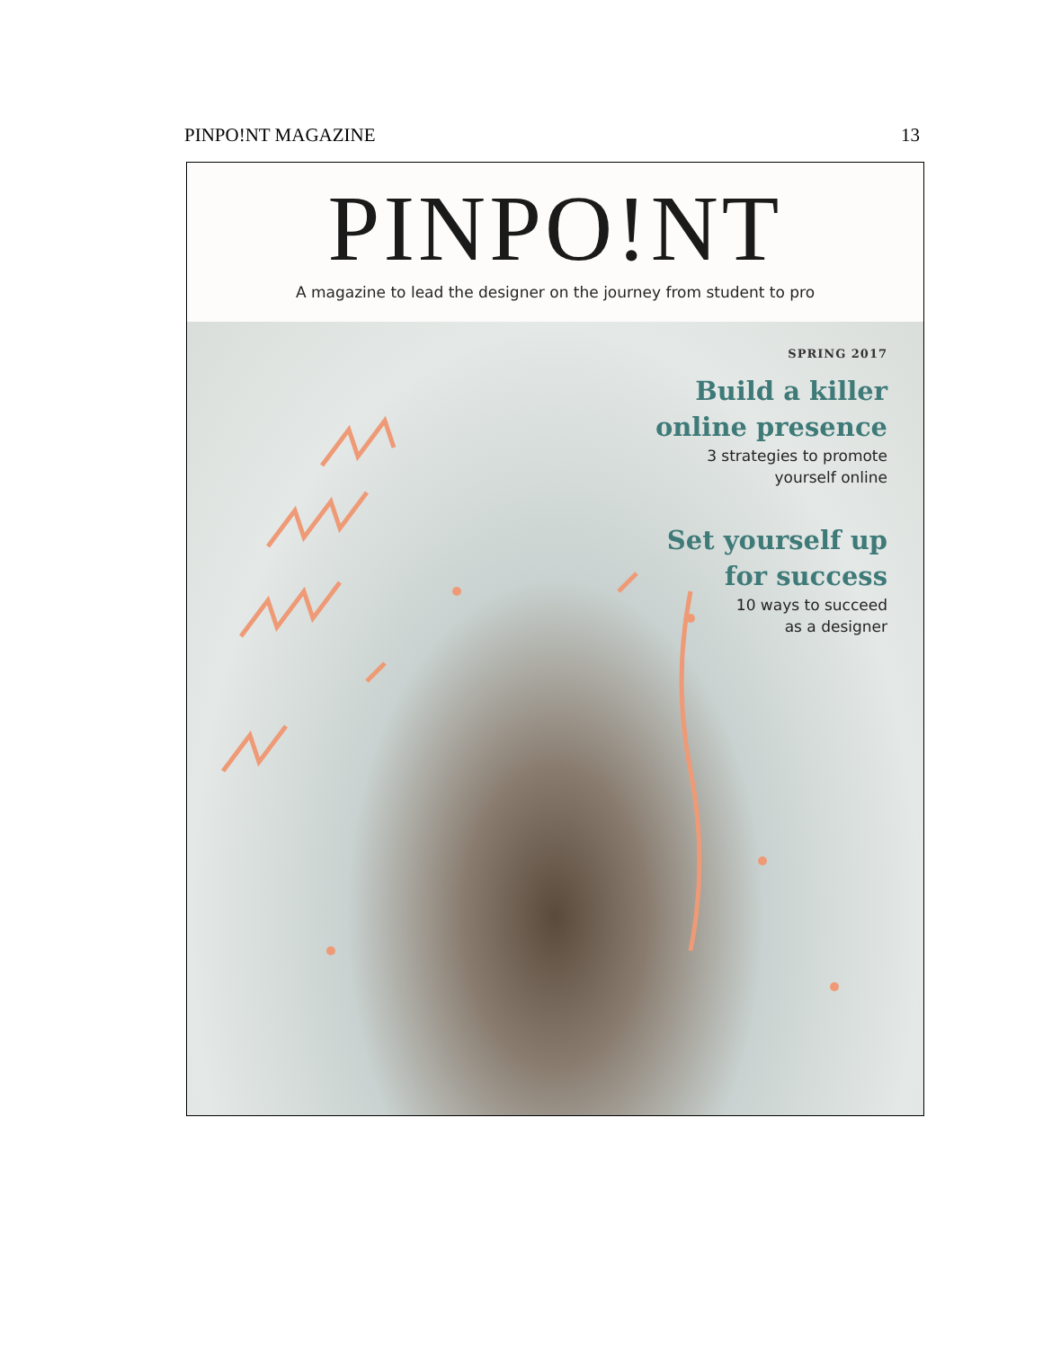PINPO!NT MAGAZINE 13
PINPO!NT
A magazine to lead the designer on the journey from student to pro
SPRING 2017
Build a killer
online presence
3 strategies to promote
yourself online
Set yourself up
for success
10 ways to succeed
as a designer